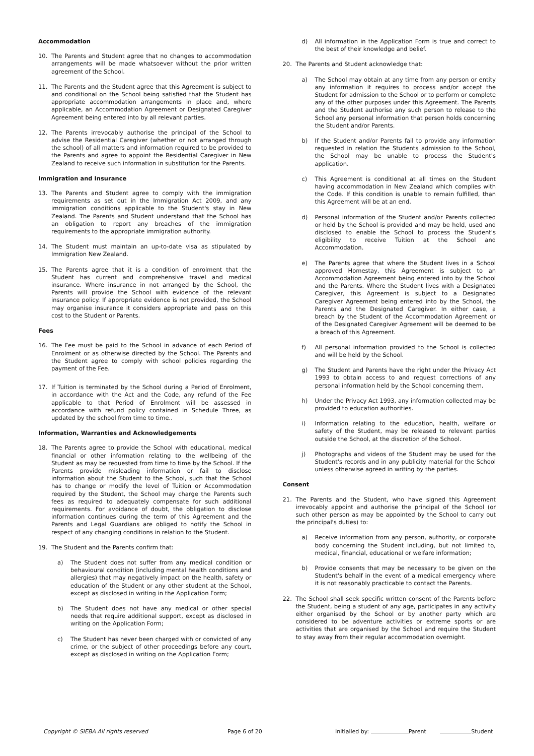Accommodation
10. The Parents and Student agree that no changes to accommodation arrangements will be made whatsoever without the prior written agreement of the School.
11. The Parents and the Student agree that this Agreement is subject to and conditional on the School being satisfied that the Student has appropriate accommodation arrangements in place and, where applicable, an Accommodation Agreement or Designated Caregiver Agreement being entered into by all relevant parties.
12. The Parents irrevocably authorise the principal of the School to advise the Residential Caregiver (whether or not arranged through the school) of all matters and information required to be provided to the Parents and agree to appoint the Residential Caregiver in New Zealand to receive such information in substitution for the Parents.
Immigration and Insurance
13. The Parents and Student agree to comply with the immigration requirements as set out in the Immigration Act 2009, and any immigration conditions applicable to the Student's stay in New Zealand. The Parents and Student understand that the School has an obligation to report any breaches of the immigration requirements to the appropriate immigration authority.
14. The Student must maintain an up-to-date visa as stipulated by Immigration New Zealand.
15. The Parents agree that it is a condition of enrolment that the Student has current and comprehensive travel and medical insurance. Where insurance in not arranged by the School, the Parents will provide the School with evidence of the relevant insurance policy. If appropriate evidence is not provided, the School may organise insurance it considers appropriate and pass on this cost to the Student or Parents.
Fees
16. The Fee must be paid to the School in advance of each Period of Enrolment or as otherwise directed by the School. The Parents and the Student agree to comply with school policies regarding the payment of the Fee.
17. If Tuition is terminated by the School during a Period of Enrolment, in accordance with the Act and the Code, any refund of the Fee applicable to that Period of Enrolment will be assessed in accordance with refund policy contained in Schedule Three, as updated by the school from time to time..
Information, Warranties and Acknowledgements
18. The Parents agree to provide the School with educational, medical financial or other information relating to the wellbeing of the Student as may be requested from time to time by the School. If the Parents provide misleading information or fail to disclose information about the Student to the School, such that the School has to change or modify the level of Tuition or Accommodation required by the Student, the School may charge the Parents such fees as required to adequately compensate for such additional requirements. For avoidance of doubt, the obligation to disclose information continues during the term of this Agreement and the Parents and Legal Guardians are obliged to notify the School in respect of any changing conditions in relation to the Student.
19. The Student and the Parents confirm that:
a) The Student does not suffer from any medical condition or behavioural condition (including mental health conditions and allergies) that may negatively impact on the health, safety or education of the Student or any other student at the School, except as disclosed in writing in the Application Form;
b) The Student does not have any medical or other special needs that require additional support, except as disclosed in writing on the Application Form;
c) The Student has never been charged with or convicted of any crime, or the subject of other proceedings before any court, except as disclosed in writing on the Application Form;
d) All information in the Application Form is true and correct to the best of their knowledge and belief.
20. The Parents and Student acknowledge that:
a) The School may obtain at any time from any person or entity any information it requires to process and/or accept the Student for admission to the School or to perform or complete any of the other purposes under this Agreement. The Parents and the Student authorise any such person to release to the School any personal information that person holds concerning the Student and/or Parents.
b) If the Student and/or Parents fail to provide any information requested in relation the Students admission to the School, the School may be unable to process the Student's application.
c) This Agreement is conditional at all times on the Student having accommodation in New Zealand which complies with the Code. If this condition is unable to remain fulfilled, than this Agreement will be at an end.
d) Personal information of the Student and/or Parents collected or held by the School is provided and may be held, used and disclosed to enable the School to process the Student's eligibility to receive Tuition at the School and Accommodation.
e) The Parents agree that where the Student lives in a School approved Homestay, this Agreement is subject to an Accommodation Agreement being entered into by the School and the Parents. Where the Student lives with a Designated Caregiver, this Agreement is subject to a Designated Caregiver Agreement being entered into by the School, the Parents and the Designated Caregiver. In either case, a breach by the Student of the Accommodation Agreement or of the Designated Caregiver Agreement will be deemed to be a breach of this Agreement.
f) All personal information provided to the School is collected and will be held by the School.
g) The Student and Parents have the right under the Privacy Act 1993 to obtain access to and request corrections of any personal information held by the School concerning them.
h) Under the Privacy Act 1993, any information collected may be provided to education authorities.
i) Information relating to the education, health, welfare or safety of the Student, may be released to relevant parties outside the School, at the discretion of the School.
j) Photographs and videos of the Student may be used for the Student's records and in any publicity material for the School unless otherwise agreed in writing by the parties.
Consent
21. The Parents and the Student, who have signed this Agreement irrevocably appoint and authorise the principal of the School (or such other person as may be appointed by the School to carry out the principal's duties) to:
a) Receive information from any person, authority, or corporate body concerning the Student including, but not limited to, medical, financial, educational or welfare information;
b) Provide consents that may be necessary to be given on the Student's behalf in the event of a medical emergency where it is not reasonably practicable to contact the Parents.
22. The School shall seek specific written consent of the Parents before the Student, being a student of any age, participates in any activity either organised by the School or by another party which are considered to be adventure activities or extreme sports or are activities that are organised by the School and require the Student to stay away from their regular accommodation overnight.
Copyright © SIEBA All rights reserved Page 6 of 20 Initialled by: Parent Student